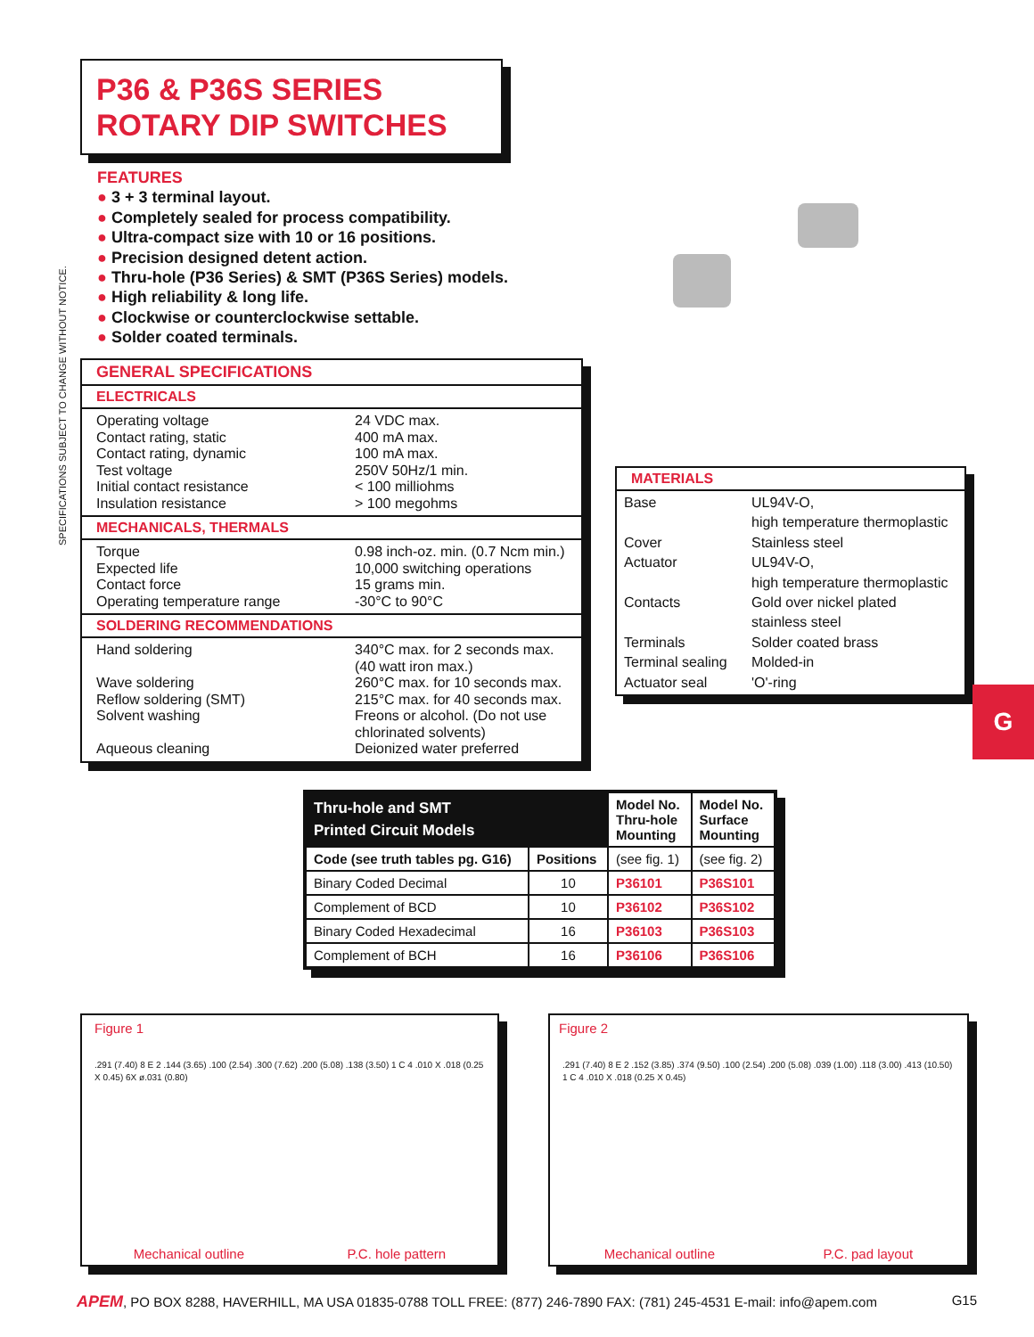P36 & P36S SERIES
ROTARY DIP SWITCHES
SPECIFICATIONS SUBJECT TO CHANGE WITHOUT NOTICE.
FEATURES
● 3 + 3 terminal layout.
● Completely sealed for process compatibility.
● Ultra-compact size with 10 or 16 positions.
● Precision designed detent action.
● Thru-hole (P36 Series) & SMT (P36S Series) models.
● High reliability & long life.
● Clockwise or counterclockwise settable.
● Solder coated terminals.
GENERAL SPECIFICATIONS
ELECTRICALS
Operating voltage
24 VDC max.
Contact rating, static
400 mA max.
Contact rating, dynamic
100 mA max.
Test voltage
250V 50Hz/1 min.
Initial contact resistance
< 100 milliohms
Insulation resistance
> 100 megohms
MECHANICALS, THERMALS
Torque
0.98 inch-oz. min. (0.7 Ncm min.)
Expected life
10,000 switching operations
Contact force
15 grams min.
Operating temperature range
-30°C to 90°C
SOLDERING RECOMMENDATIONS
Hand soldering
340°C max. for 2 seconds max.
(40 watt iron max.)
Wave soldering
260°C max. for 10 seconds max.
Reflow soldering (SMT)
215°C max. for 40 seconds max.
Solvent washing
Freons or alcohol. (Do not use chlorinated solvents)
Aqueous cleaning
Deionized water preferred
MATERIALS
Base
UL94V-O,
high temperature thermoplastic
Cover
Stainless steel
Actuator
UL94V-O,
high temperature thermoplastic
Contacts
Gold over nickel plated
stainless steel
Terminals
Solder coated brass
Terminal sealing
Molded-in
Actuator seal
'O'-ring
G
| Thru-hole and SMT Printed Circuit Models | | Model No. Thru-hole Mounting | Model No. Surface Mounting |
| --- | --- | --- | --- |
| Code (see truth tables pg. G16) | Positions | (see fig. 1) | (see fig. 2) |
| Binary Coded Decimal | 10 | P36101 | P36S101 |
| Complement of BCD | 10 | P36102 | P36S102 |
| Binary Coded Hexadecimal | 16 | P36103 | P36S103 |
| Complement of BCH | 16 | P36106 | P36S106 |
Figure 1
.291 (7.40) 8 E 2 .144 (3.65) .100 (2.54) .300 (7.62) .200 (5.08) .138 (3.50) 1 C 4 .010 X .018 (0.25 X 0.45) 6X ø.031 (0.80)
Mechanical outline P.C. hole pattern
Figure 2
.291 (7.40) 8 E 2 .152 (3.85) .374 (9.50) .100 (2.54) .200 (5.08) .039 (1.00) .118 (3.00) .413 (10.50) 1 C 4 .010 X .018 (0.25 X 0.45)
Mechanical outline P.C. pad layout
APEM, PO BOX 8288, HAVERHILL, MA USA 01835-0788 TOLL FREE: (877) 246-7890 FAX: (781) 245-4531 E-mail: info@apem.com G15